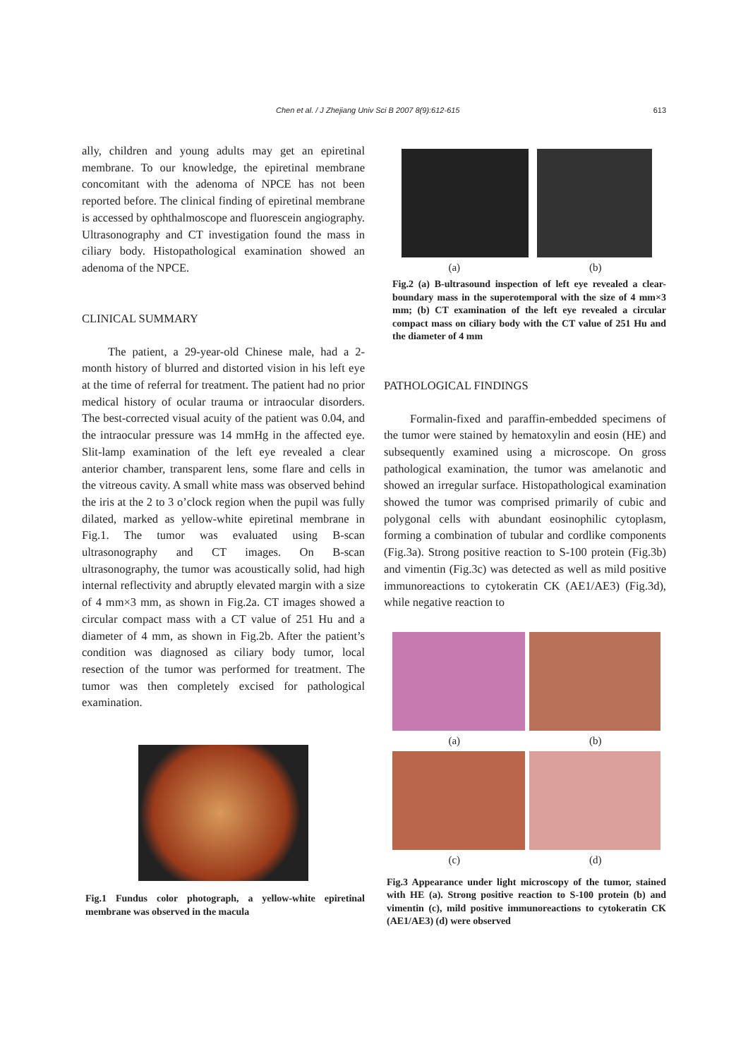Chen et al. / J Zhejiang Univ Sci B 2007 8(9):612-615 613
ally, children and young adults may get an epiretinal membrane. To our knowledge, the epiretinal membrane concomitant with the adenoma of NPCE has not been reported before. The clinical finding of epiretinal membrane is accessed by ophthalmoscope and fluorescein angiography. Ultrasonography and CT investigation found the mass in ciliary body. Histopathological examination showed an adenoma of the NPCE.
CLINICAL SUMMARY
The patient, a 29-year-old Chinese male, had a 2-month history of blurred and distorted vision in his left eye at the time of referral for treatment. The patient had no prior medical history of ocular trauma or intraocular disorders. The best-corrected visual acuity of the patient was 0.04, and the intraocular pressure was 14 mmHg in the affected eye. Slit-lamp examination of the left eye revealed a clear anterior chamber, transparent lens, some flare and cells in the vitreous cavity. A small white mass was observed behind the iris at the 2 to 3 o’clock region when the pupil was fully dilated, marked as yellow-white epiretinal membrane in Fig.1. The tumor was evaluated using B-scan ultrasonography and CT images. On B-scan ultrasonography, the tumor was acoustically solid, had high internal reflectivity and abruptly elevated margin with a size of 4 mm×3 mm, as shown in Fig.2a. CT images showed a circular compact mass with a CT value of 251 Hu and a diameter of 4 mm, as shown in Fig.2b. After the patient’s condition was diagnosed as ciliary body tumor, local resection of the tumor was performed for treatment. The tumor was then completely excised for pathological examination.
Fig.1 Fundus color photograph, a yellow-white epiretinal membrane was observed in the macula
(a) (b)
Fig.2 (a) B-ultrasound inspection of left eye revealed a clear-boundary mass in the superotemporal with the size of 4 mm×3 mm; (b) CT examination of the left eye revealed a circular compact mass on ciliary body with the CT value of 251 Hu and the diameter of 4 mm
PATHOLOGICAL FINDINGS
Formalin-fixed and paraffin-embedded specimens of the tumor were stained by hematoxylin and eosin (HE) and subsequently examined using a microscope. On gross pathological examination, the tumor was amelanotic and showed an irregular surface. Histopathological examination showed the tumor was comprised primarily of cubic and polygonal cells with abundant eosinophilic cytoplasm, forming a combination of tubular and cordlike components (Fig.3a). Strong positive reaction to S-100 protein (Fig.3b) and vimentin (Fig.3c) was detected as well as mild positive immunoreactions to cytokeratin CK (AE1/AE3) (Fig.3d), while negative reaction to
(a) (b)
(c) (d)
Fig.3 Appearance under light microscopy of the tumor, stained with HE (a). Strong positive reaction to S-100 protein (b) and vimentin (c), mild positive immunoreactions to cytokeratin CK (AE1/AE3) (d) were observed